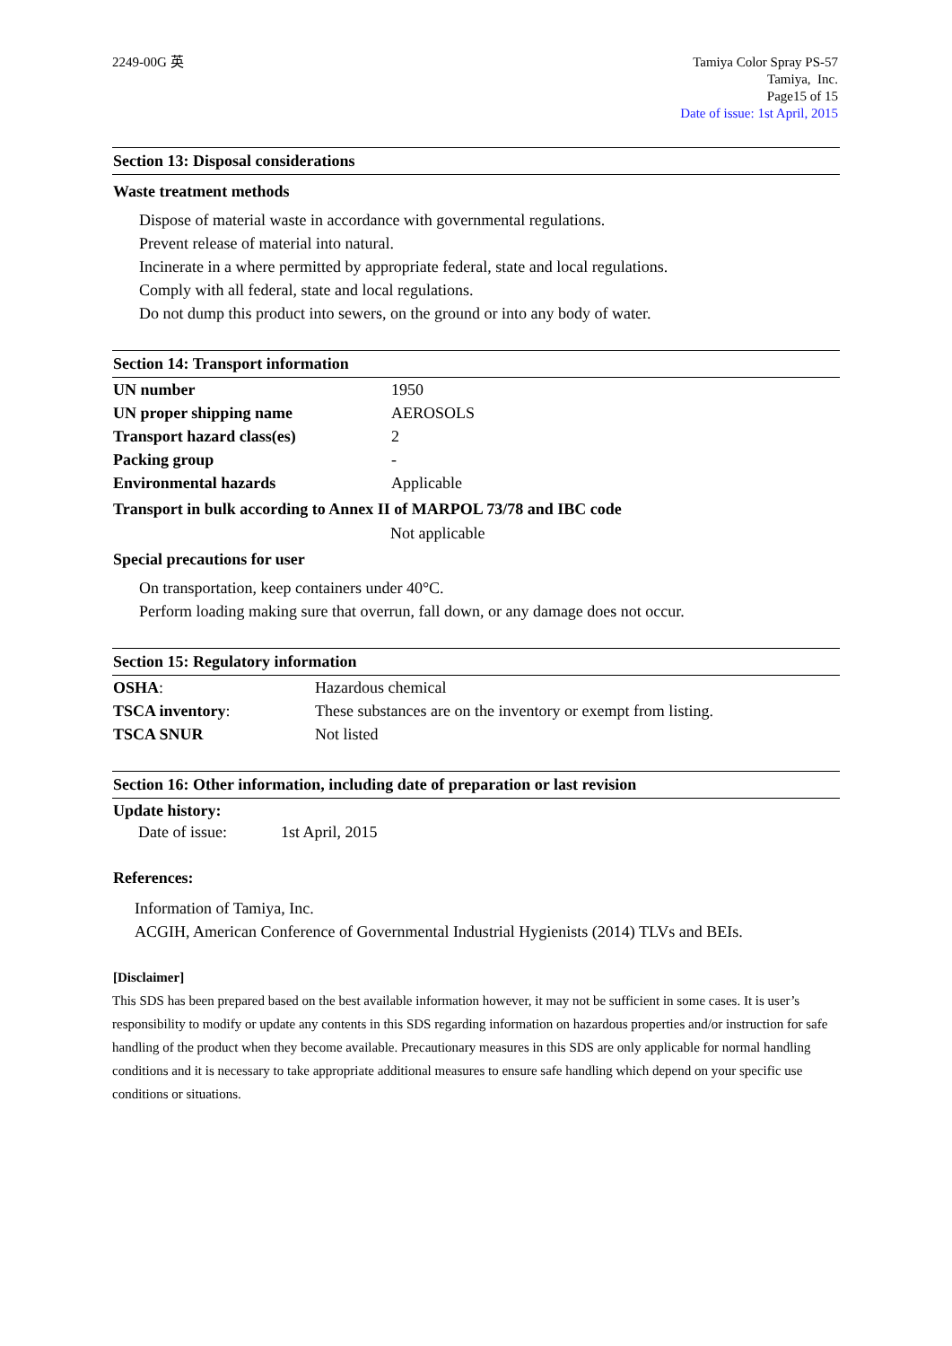2249-00G 英 Tamiya Color Spray PS-57
Tamiya, Inc.
Page15 of 15
Date of issue: 1st April, 2015
Section 13: Disposal considerations
Waste treatment methods
Dispose of material waste in accordance with governmental regulations.
Prevent release of material into natural.
Incinerate in a where permitted by appropriate federal, state and local regulations.
Comply with all federal, state and local regulations.
Do not dump this product into sewers, on the ground or into any body of water.
Section 14: Transport information
| UN number | 1950 |
| UN proper shipping name | AEROSOLS |
| Transport hazard class(es) | 2 |
| Packing group | - |
| Environmental hazards | Applicable |
Transport in bulk according to Annex II of MARPOL 73/78 and IBC code
Not applicable
Special precautions for user
On transportation, keep containers under 40°C.
Perform loading making sure that overrun, fall down, or any damage does not occur.
Section 15: Regulatory information
| OSHA : | Hazardous chemical |
| TSCA inventory : | These substances are on the inventory or exempt from listing. |
| TSCA SNUR | Not listed |
Section 16: Other information, including date of preparation or last revision
Update history:
Date of issue: 1st April, 2015
References:
Information of Tamiya, Inc.
ACGIH, American Conference of Governmental Industrial Hygienists (2014) TLVs and BEIs.
[Disclaimer]
This SDS has been prepared based on the best available information however, it may not be sufficient in some cases. It is user’s responsibility to modify or update any contents in this SDS regarding information on hazardous properties and/or instruction for safe handling of the product when they become available. Precautionary measures in this SDS are only applicable for normal handling conditions and it is necessary to take appropriate additional measures to ensure safe handling which depend on your specific use conditions or situations.